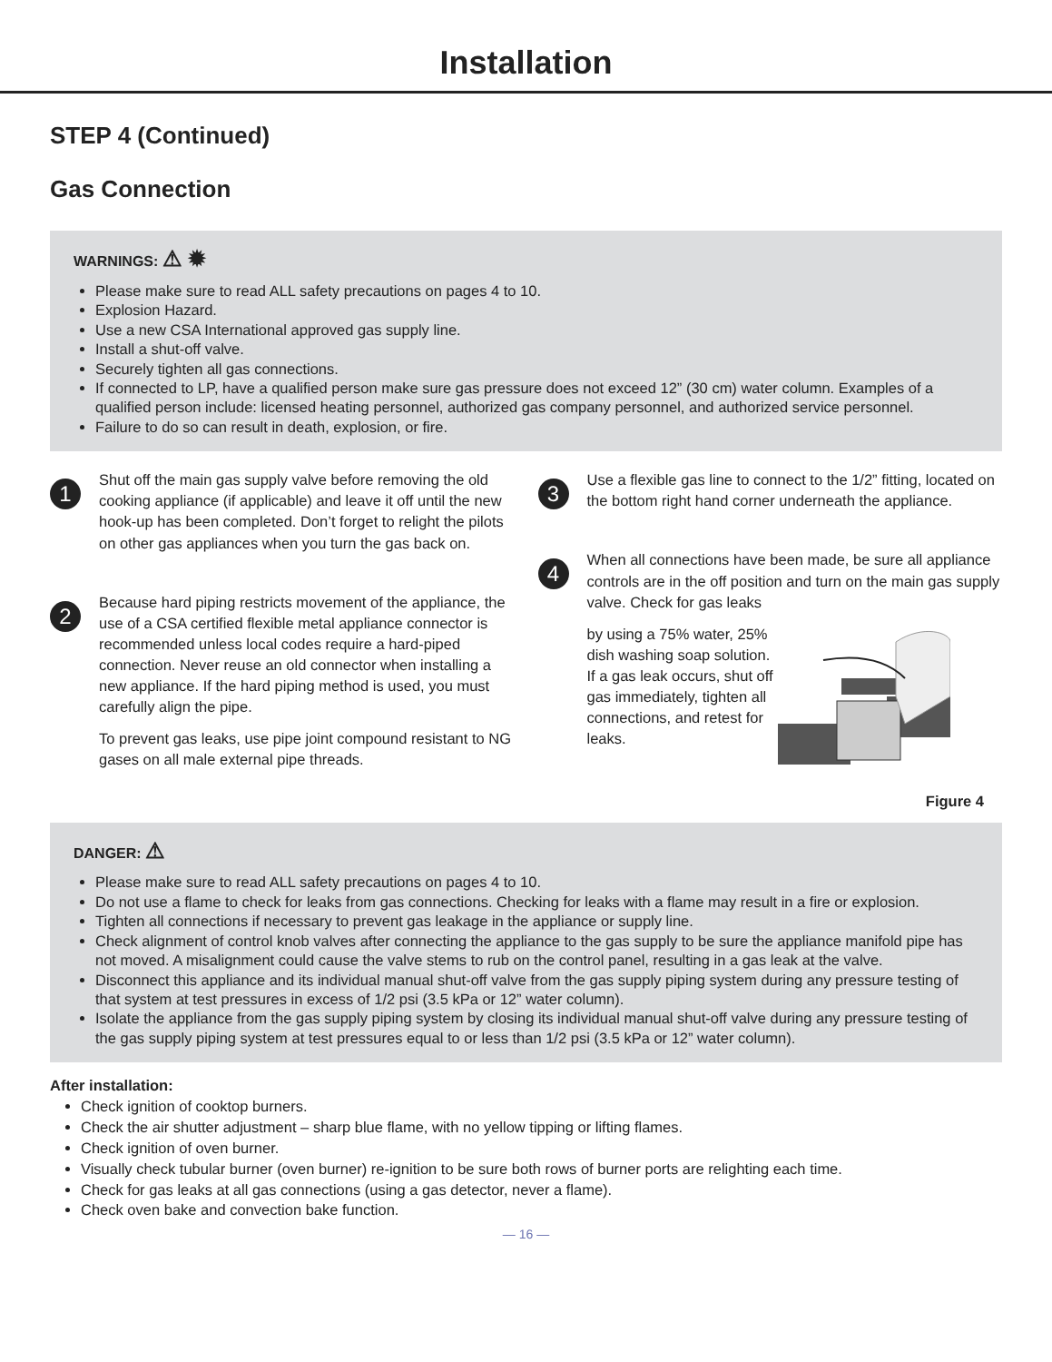Installation
STEP 4 (Continued)
Gas Connection
WARNINGS: ⚠ ✹
Please make sure to read ALL safety precautions on pages 4 to 10.
Explosion Hazard.
Use a new CSA International approved gas supply line.
Install a shut-off valve.
Securely tighten all gas connections.
If connected to LP, have a qualified person make sure gas pressure does not exceed 12” (30 cm) water column. Examples of a qualified person include: licensed heating personnel, authorized gas company personnel, and authorized service personnel.
Failure to do so can result in death, explosion, or fire.
1
Shut off the main gas supply valve before removing the old cooking appliance (if applicable) and leave it off until the new hook-up has been completed. Don’t forget to relight the pilots on other gas appliances when you turn the gas back on.
2
Because hard piping restricts movement of the appliance, the use of a CSA certified flexible metal appliance connector is recommended unless local codes require a hard-piped connection. Never reuse an old connector when installing a new appliance. If the hard piping method is used, you must carefully align the pipe.
To prevent gas leaks, use pipe joint compound resistant to NG gases on all male external pipe threads.
3
Use a flexible gas line to connect to the 1/2” fitting, located on the bottom right hand corner underneath the appliance.
4
When all connections have been made, be sure all appliance controls are in the off position and turn on the main gas supply valve. Check for gas leaks
by using a 75% water, 25% dish washing soap solution. If a gas leak occurs, shut off gas immediately, tighten all connections, and retest for leaks.
Figure 4
DANGER: ⚠
Please make sure to read ALL safety precautions on pages 4 to 10.
Do not use a flame to check for leaks from gas connections. Checking for leaks with a flame may result in a fire or explosion.
Tighten all connections if necessary to prevent gas leakage in the appliance or supply line.
Check alignment of control knob valves after connecting the appliance to the gas supply to be sure the appliance manifold pipe has not moved. A misalignment could cause the valve stems to rub on the control panel, resulting in a gas leak at the valve.
Disconnect this appliance and its individual manual shut-off valve from the gas supply piping system during any pressure testing of that system at test pressures in excess of 1/2 psi (3.5 kPa or 12” water column).
Isolate the appliance from the gas supply piping system by closing its individual manual shut-off valve during any pressure testing of the gas supply piping system at test pressures equal to or less than 1/2 psi (3.5 kPa or 12” water column).
After installation:
Check ignition of cooktop burners.
Check the air shutter adjustment – sharp blue flame, with no yellow tipping or lifting flames.
Check ignition of oven burner.
Visually check tubular burner (oven burner) re-ignition to be sure both rows of burner ports are relighting each time.
Check for gas leaks at all gas connections (using a gas detector, never a flame).
Check oven bake and convection bake function.
— 16 —